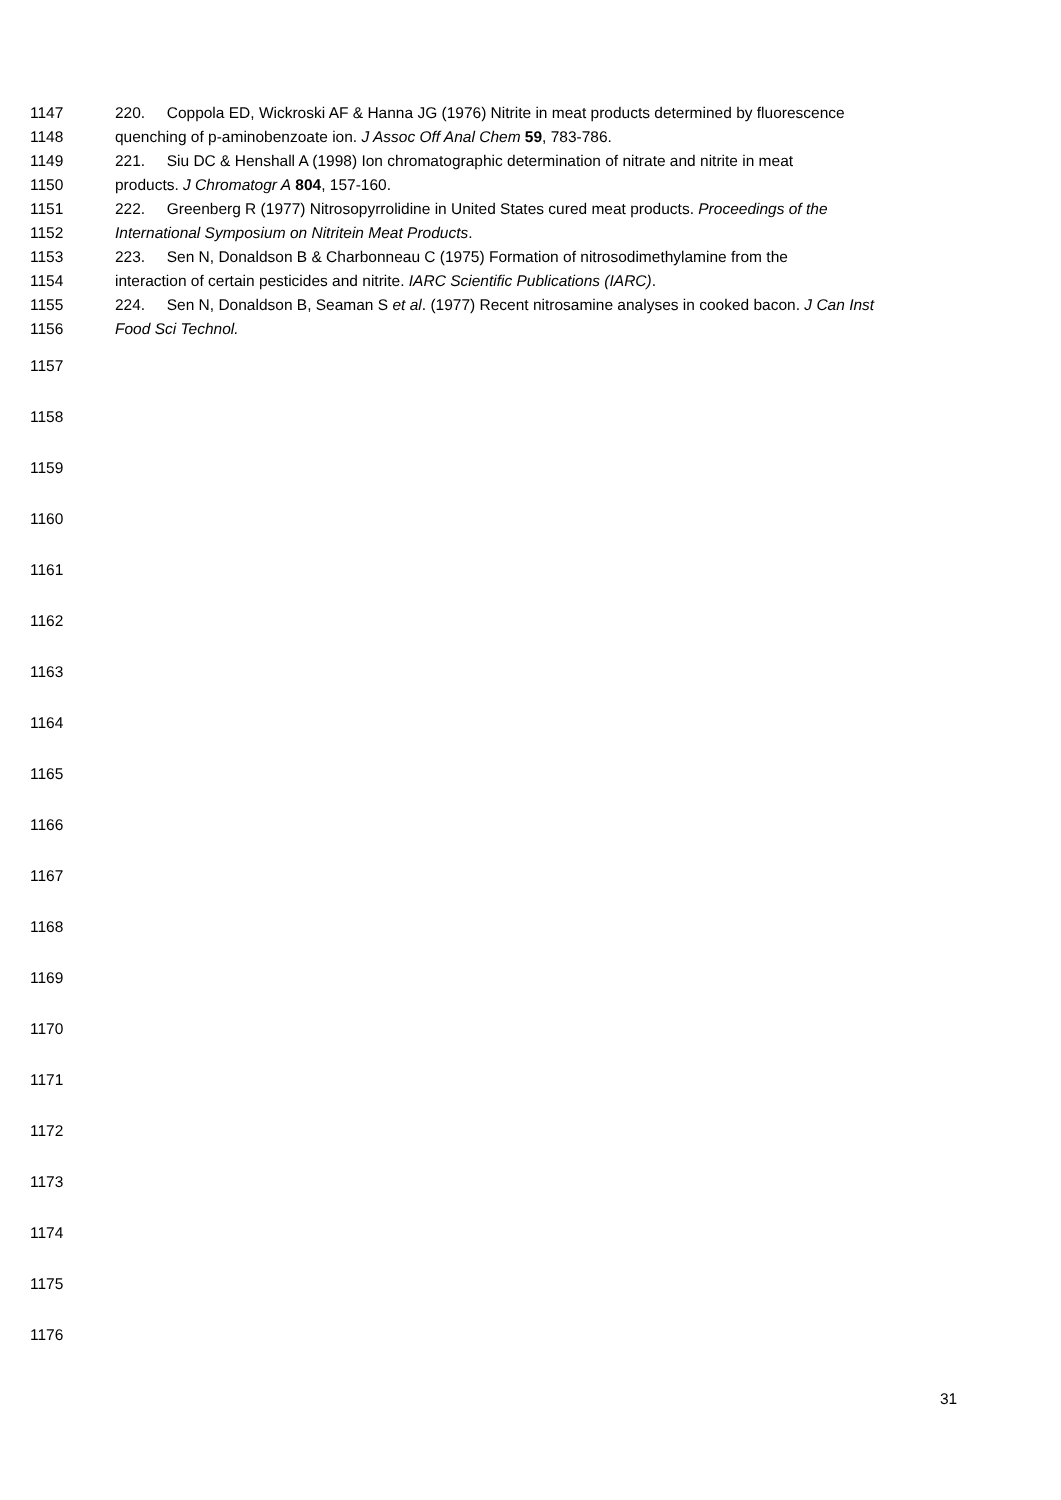1147 220. Coppola ED, Wickroski AF & Hanna JG (1976) Nitrite in meat products determined by fluorescence
1148 quenching of p-aminobenzoate ion. J Assoc Off Anal Chem 59, 783-786.
1149 221. Siu DC & Henshall A (1998) Ion chromatographic determination of nitrate and nitrite in meat
1150 products. J Chromatogr A 804, 157-160.
1151 222. Greenberg R (1977) Nitrosopyrrolidine in United States cured meat products. Proceedings of the
1152 International Symposium on Nitritein Meat Products.
1153 223. Sen N, Donaldson B & Charbonneau C (1975) Formation of nitrosodimethylamine from the
1154 interaction of certain pesticides and nitrite. IARC Scientific Publications (IARC).
1155 224. Sen N, Donaldson B, Seaman S et al. (1977) Recent nitrosamine analyses in cooked bacon. J Can Inst
1156 Food Sci Technol.
1157
1158
1159
1160
1161
1162
1163
1164
1165
1166
1167
1168
1169
1170
1171
1172
1173
1174
1175
1176
31